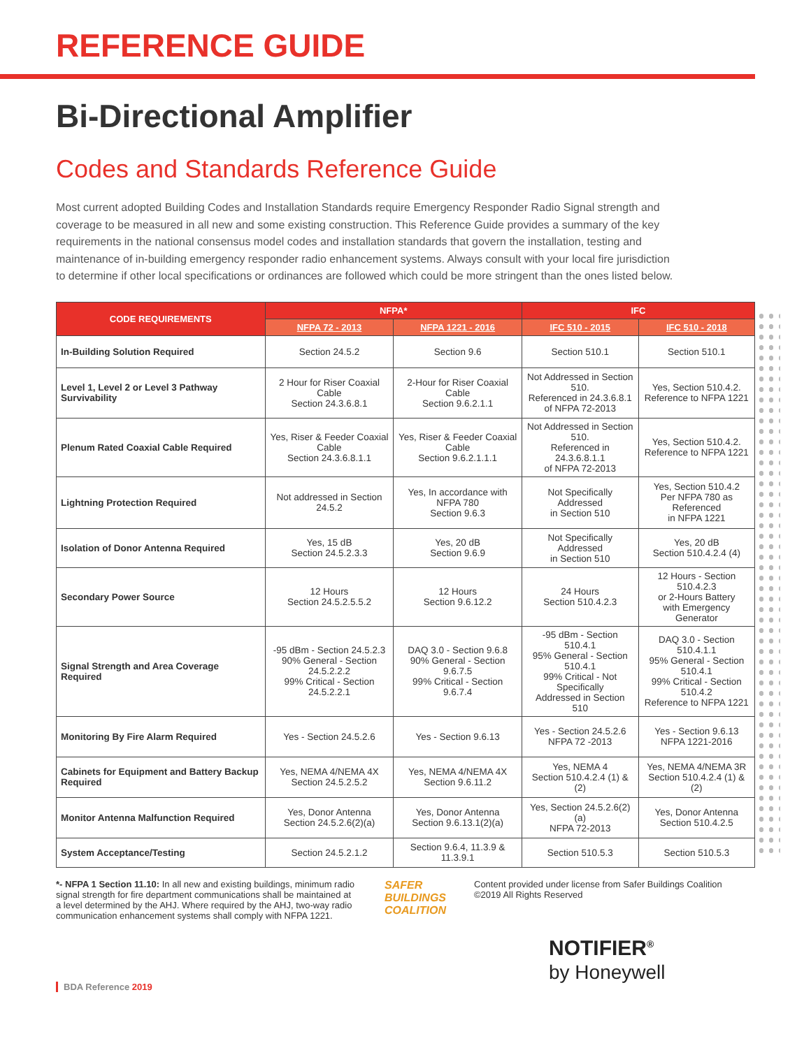REFERENCE GUIDE
Bi-Directional Amplifier
Codes and Standards Reference Guide
Most current adopted Building Codes and Installation Standards require Emergency Responder Radio Signal strength and coverage to be measured in all new and some existing construction. This Reference Guide provides a summary of the key requirements in the national consensus model codes and installation standards that govern the installation, testing and maintenance of in-building emergency responder radio enhancement systems. Always consult with your local fire jurisdiction to determine if other local specifications or ordinances are followed which could be more stringent than the ones listed below.
| CODE REQUIREMENTS | NFPA* | | IFC | |
| --- | --- | --- | --- | --- |
| | NFPA 72 - 2013 | NFPA 1221 - 2016 | IFC 510 - 2015 | IFC 510 - 2018 |
| In-Building Solution Required | Section 24.5.2 | Section 9.6 | Section 510.1 | Section 510.1 |
| Level 1, Level 2 or Level 3 Pathway Survivability | 2 Hour for Riser Coaxial Cable Section 24.3.6.8.1 | 2-Hour for Riser Coaxial Cable Section 9.6.2.1.1 | Not Addressed in Section 510. Referenced in 24.3.6.8.1 of NFPA 72-2013 | Yes, Section 510.4.2. Reference to NFPA 1221 |
| Plenum Rated Coaxial Cable Required | Yes, Riser & Feeder Coaxial Cable Section 24.3.6.8.1.1 | Yes, Riser & Feeder Coaxial Cable Section 9.6.2.1.1.1 | Not Addressed in Section 510. Referenced in 24.3.6.8.1.1 of NFPA 72-2013 | Yes, Section 510.4.2. Reference to NFPA 1221 |
| Lightning Protection Required | Not addressed in Section 24.5.2 | Yes, In accordance with NFPA 780 Section 9.6.3 | Not Specifically Addressed in Section 510 | Yes, Section 510.4.2 Per NFPA 780 as Referenced in NFPA 1221 |
| Isolation of Donor Antenna Required | Yes, 15 dB Section 24.5.2.3.3 | Yes, 20 dB Section 9.6.9 | Not Specifically Addressed in Section 510 | Yes, 20 dB Section 510.4.2.4 (4) |
| Secondary Power Source | 12 Hours Section 24.5.2.5.5.2 | 12 Hours Section 9.6.12.2 | 24 Hours Section 510.4.2.3 | 12 Hours - Section 510.4.2.3 or 2-Hours Battery with Emergency Generator |
| Signal Strength and Area Coverage Required | -95 dBm - Section 24.5.2.3 90% General - Section 24.5.2.2.2 99% Critical - Section 24.5.2.2.1 | DAQ 3.0 - Section 9.6.8 90% General - Section 9.6.7.5 99% Critical - Section 9.6.7.4 | -95 dBm - Section 510.4.1 95% General - Section 510.4.1 99% Critical - Not Specifically Addressed in Section 510 | DAQ 3.0 - Section 510.4.1.1 95% General - Section 510.4.1 99% Critical - Section 510.4.2 Reference to NFPA 1221 |
| Monitoring By Fire Alarm Required | Yes - Section 24.5.2.6 | Yes - Section 9.6.13 | Yes - Section 24.5.2.6 NFPA 72 -2013 | Yes - Section 9.6.13 NFPA 1221-2016 |
| Cabinets for Equipment and Battery Backup Required | Yes, NEMA 4/NEMA 4X Section 24.5.2.5.2 | Yes, NEMA 4/NEMA 4X Section 9.6.11.2 | Yes, NEMA 4 Section 510.4.2.4 (1) & (2) | Yes, NEMA 4/NEMA 3R Section 510.4.2.4 (1) & (2) |
| Monitor Antenna Malfunction Required | Yes, Donor Antenna Section 24.5.2.6(2)(a) | Yes, Donor Antenna Section 9.6.13.1(2)(a) | Yes, Section 24.5.2.6(2)(a) NFPA 72-2013 | Yes, Donor Antenna Section 510.4.2.5 |
| System Acceptance/Testing | Section 24.5.2.1.2 | Section 9.6.4, 11.3.9 & 11.3.9.1 | Section 510.5.3 | Section 510.5.3 |
*- NFPA 1 Section 11.10: In all new and existing buildings, minimum radio signal strength for fire department communications shall be maintained at a level determined by the AHJ. Where required by the AHJ, two-way radio communication enhancement systems shall comply with NFPA 1221.
SAFER
BUILDINGS
COALITION
Content provided under license from Safer Buildings Coalition
©2019 All Rights Reserved
NOTIFIER<sup>®</sup>
by Honeywell
BDA Reference 2019